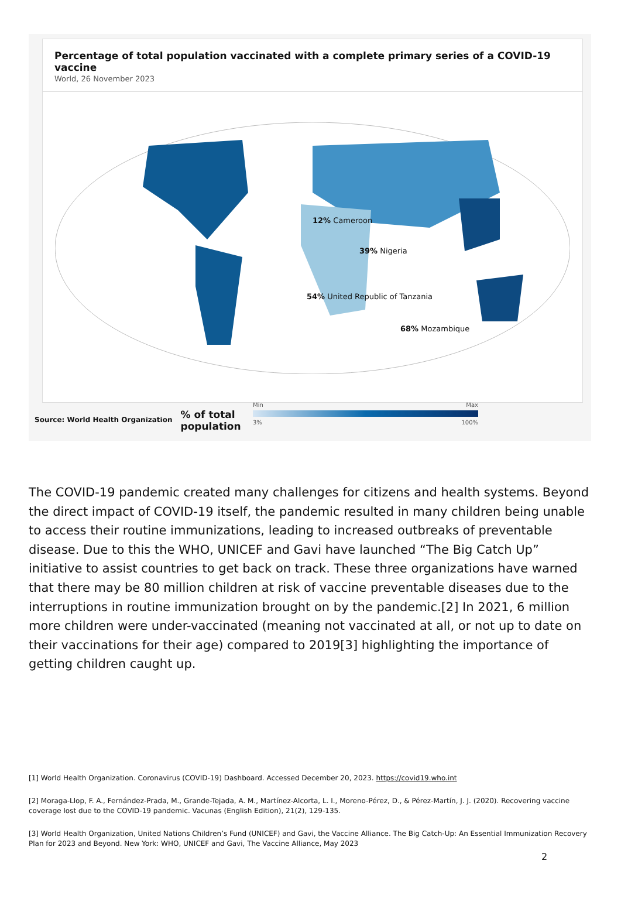Percentage of total population vaccinated with a complete primary series of a COVID-19 vaccine
World, 26 November 2023
12% Cameroon
39% Nigeria
54% United Republic of Tanzania
68% Mozambique
Source: World Health Organization% of total population
Min Max
3% 100%
The COVID-19 pandemic created many challenges for citizens and health systems. Beyond the direct impact of COVID-19 itself, the pandemic resulted in many children being unable to access their routine immunizations, leading to increased outbreaks of preventable disease. Due to this the WHO, UNICEF and Gavi have launched “The Big Catch Up” initiative to assist countries to get back on track. These three organizations have warned that there may be 80 million children at risk of vaccine preventable diseases due to the interruptions in routine immunization brought on by the pandemic.[2] In 2021, 6 million more children were under-vaccinated (meaning not vaccinated at all, or not up to date on their vaccinations for their age) compared to 2019[3] highlighting the importance of getting children caught up.
[1] World Health Organization. Coronavirus (COVID-19) Dashboard. Accessed December 20, 2023. https://covid19.who.int
[2] Moraga-Llop, F. A., Fernández-Prada, M., Grande-Tejada, A. M., Martínez-Alcorta, L. I., Moreno-Pérez, D., & Pérez-Martín, J. J. (2020). Recovering vaccine coverage lost due to the COVID-19 pandemic. Vacunas (English Edition), 21(2), 129-135.
[3] World Health Organization, United Nations Children’s Fund (UNICEF) and Gavi, the Vaccine Alliance. The Big Catch-Up: An Essential Immunization Recovery Plan for 2023 and Beyond. New York: WHO, UNICEF and Gavi, The Vaccine Alliance, May 2023
2